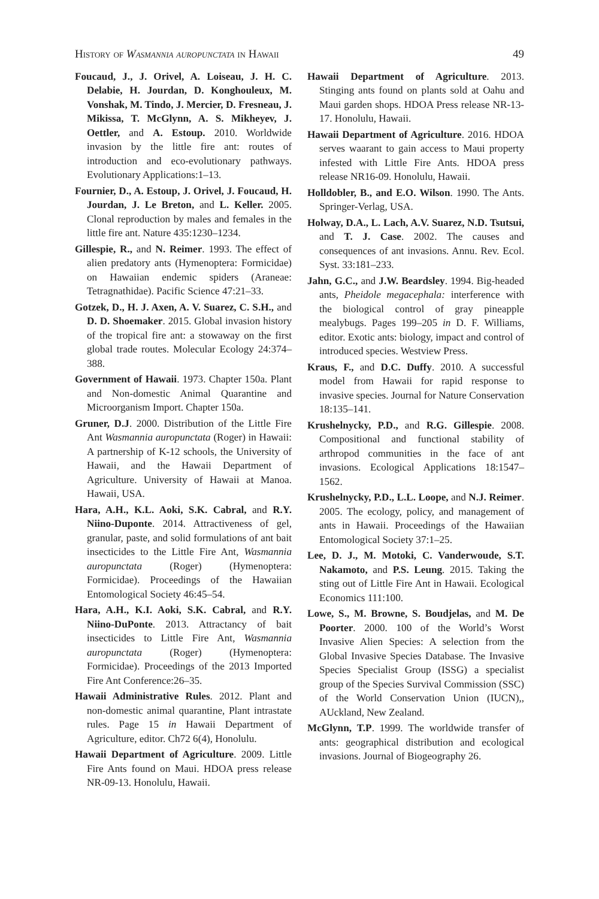History of Wasmannia auropunctata in Hawaii 49
Foucaud, J., J. Orivel, A. Loiseau, J. H. C. Delabie, H. Jourdan, D. Konghouleux, M. Vonshak, M. Tindo, J. Mercier, D. Fresneau, J. Mikissa, T. McGlynn, A. S. Mikheyev, J. Oettler, and A. Estoup. 2010. Worldwide invasion by the little fire ant: routes of introduction and eco-evolutionary pathways. Evolutionary Applications:1–13.
Fournier, D., A. Estoup, J. Orivel, J. Foucaud, H. Jourdan, J. Le Breton, and L. Keller. 2005. Clonal reproduction by males and females in the little fire ant. Nature 435:1230–1234.
Gillespie, R., and N. Reimer. 1993. The effect of alien predatory ants (Hymenoptera: Formicidae) on Hawaiian endemic spiders (Araneae: Tetragnathidae). Pacific Science 47:21–33.
Gotzek, D., H. J. Axen, A. V. Suarez, C. S.H., and D. D. Shoemaker. 2015. Global invasion history of the tropical fire ant: a stowaway on the first global trade routes. Molecular Ecology 24:374–388.
Government of Hawaii. 1973. Chapter 150a. Plant and Non-domestic Animal Quarantine and Microorganism Import. Chapter 150a.
Gruner, D.J. 2000. Distribution of the Little Fire Ant Wasmannia auropunctata (Roger) in Hawaii: A partnership of K-12 schools, the University of Hawaii, and the Hawaii Department of Agriculture. University of Hawaii at Manoa. Hawaii, USA.
Hara, A.H., K.L. Aoki, S.K. Cabral, and R.Y. Niino-Duponte. 2014. Attractiveness of gel, granular, paste, and solid formulations of ant bait insecticides to the Little Fire Ant, Wasmannia auropunctata (Roger) (Hymenoptera: Formicidae). Proceedings of the Hawaiian Entomological Society 46:45–54.
Hara, A.H., K.I. Aoki, S.K. Cabral, and R.Y. Niino-DuPonte. 2013. Attractancy of bait insecticides to Little Fire Ant, Wasmannia auropunctata (Roger) (Hymenoptera: Formicidae). Proceedings of the 2013 Imported Fire Ant Conference:26–35.
Hawaii Administrative Rules. 2012. Plant and non-domestic animal quarantine, Plant intrastate rules. Page 15 in Hawaii Department of Agriculture, editor. Ch72 6(4), Honolulu.
Hawaii Department of Agriculture. 2009. Little Fire Ants found on Maui. HDOA press release NR-09-13. Honolulu, Hawaii.
Hawaii Department of Agriculture. 2013. Stinging ants found on plants sold at Oahu and Maui garden shops. HDOA Press release NR-13-17. Honolulu, Hawaii.
Hawaii Department of Agriculture. 2016. HDOA serves waarant to gain access to Maui property infested with Little Fire Ants. HDOA press release NR16-09. Honolulu, Hawaii.
Holldobler, B., and E.O. Wilson. 1990. The Ants. Springer-Verlag, USA.
Holway, D.A., L. Lach, A.V. Suarez, N.D. Tsutsui, and T. J. Case. 2002. The causes and consequences of ant invasions. Annu. Rev. Ecol. Syst. 33:181–233.
Jahn, G.C., and J.W. Beardsley. 1994. Big-headed ants, Pheidole megacephala: interference with the biological control of gray pineapple mealybugs. Pages 199–205 in D. F. Williams, editor. Exotic ants: biology, impact and control of introduced species. Westview Press.
Kraus, F., and D.C. Duffy. 2010. A successful model from Hawaii for rapid response to invasive species. Journal for Nature Conservation 18:135–141.
Krushelnycky, P.D., and R.G. Gillespie. 2008. Compositional and functional stability of arthropod communities in the face of ant invasions. Ecological Applications 18:1547–1562.
Krushelnycky, P.D., L.L. Loope, and N.J. Reimer. 2005. The ecology, policy, and management of ants in Hawaii. Proceedings of the Hawaiian Entomological Society 37:1–25.
Lee, D. J., M. Motoki, C. Vanderwoude, S.T. Nakamoto, and P.S. Leung. 2015. Taking the sting out of Little Fire Ant in Hawaii. Ecological Economics 111:100.
Lowe, S., M. Browne, S. Boudjelas, and M. De Poorter. 2000. 100 of the World’s Worst Invasive Alien Species: A selection from the Global Invasive Species Database. The Invasive Species Specialist Group (ISSG) a specialist group of the Species Survival Commission (SSC) of the World Conservation Union (IUCN),, AUckland, New Zealand.
McGlynn, T.P. 1999. The worldwide transfer of ants: geographical distribution and ecological invasions. Journal of Biogeography 26.